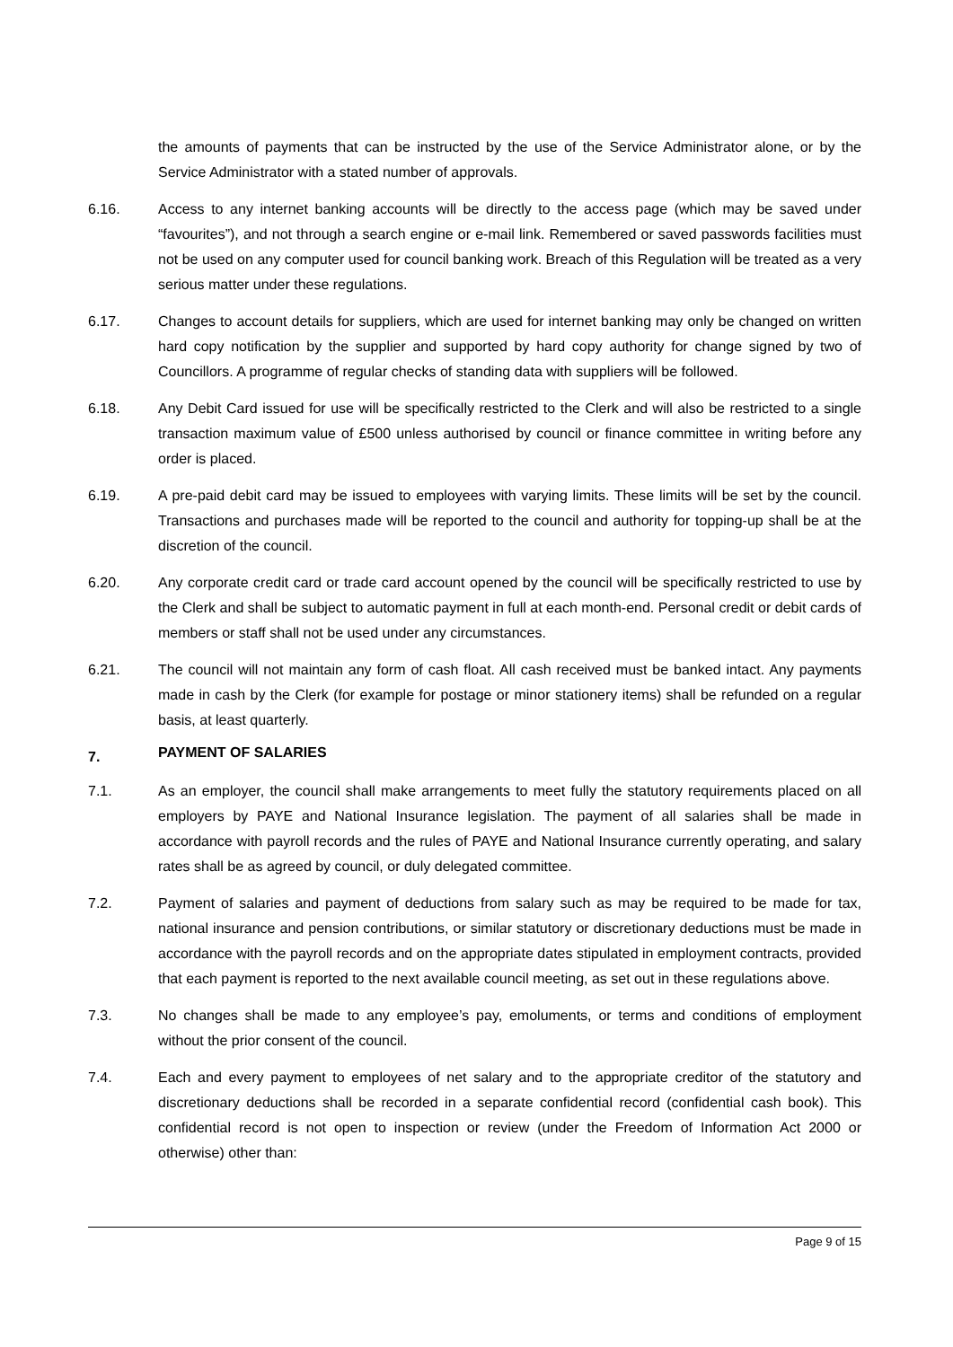the amounts of payments that can be instructed by the use of the Service Administrator alone, or by the Service Administrator with a stated number of approvals.
6.16. Access to any internet banking accounts will be directly to the access page (which may be saved under “favourites”), and not through a search engine or e-mail link. Remembered or saved passwords facilities must not be used on any computer used for council banking work. Breach of this Regulation will be treated as a very serious matter under these regulations.
6.17. Changes to account details for suppliers, which are used for internet banking may only be changed on written hard copy notification by the supplier and supported by hard copy authority for change signed by two of Councillors. A programme of regular checks of standing data with suppliers will be followed.
6.18. Any Debit Card issued for use will be specifically restricted to the Clerk and will also be restricted to a single transaction maximum value of £500 unless authorised by council or finance committee in writing before any order is placed.
6.19. A pre-paid debit card may be issued to employees with varying limits. These limits will be set by the council. Transactions and purchases made will be reported to the council and authority for topping-up shall be at the discretion of the council.
6.20. Any corporate credit card or trade card account opened by the council will be specifically restricted to use by the Clerk and shall be subject to automatic payment in full at each month-end. Personal credit or debit cards of members or staff shall not be used under any circumstances.
6.21. The council will not maintain any form of cash float. All cash received must be banked intact. Any payments made in cash by the Clerk (for example for postage or minor stationery items) shall be refunded on a regular basis, at least quarterly.
7. PAYMENT OF SALARIES
7.1. As an employer, the council shall make arrangements to meet fully the statutory requirements placed on all employers by PAYE and National Insurance legislation. The payment of all salaries shall be made in accordance with payroll records and the rules of PAYE and National Insurance currently operating, and salary rates shall be as agreed by council, or duly delegated committee.
7.2. Payment of salaries and payment of deductions from salary such as may be required to be made for tax, national insurance and pension contributions, or similar statutory or discretionary deductions must be made in accordance with the payroll records and on the appropriate dates stipulated in employment contracts, provided that each payment is reported to the next available council meeting, as set out in these regulations above.
7.3. No changes shall be made to any employee’s pay, emoluments, or terms and conditions of employment without the prior consent of the council.
7.4. Each and every payment to employees of net salary and to the appropriate creditor of the statutory and discretionary deductions shall be recorded in a separate confidential record (confidential cash book). This confidential record is not open to inspection or review (under the Freedom of Information Act 2000 or otherwise) other than:
Page 9 of 15